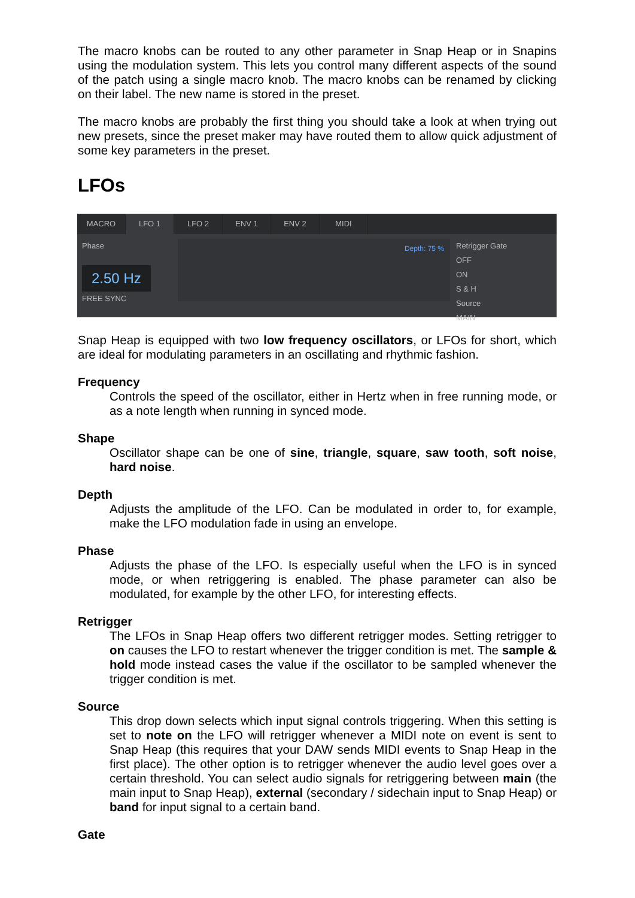The macro knobs can be routed to any other parameter in Snap Heap or in Snapins using the modulation system. This lets you control many different aspects of the sound of the patch using a single macro knob. The macro knobs can be renamed by clicking on their label. The new name is stored in the preset.
The macro knobs are probably the first thing you should take a look at when trying out new presets, since the preset maker may have routed them to allow quick adjustment of some key parameters in the preset.
LFOs
MACRO LFO 1 LFO 2 ENV 1 ENV 2 MIDI
Phase
2.50 Hz
FREE SYNC
Depth: 75 %
Retrigger Gate
OFF
ON
S & H
Source
MAIN
Snap Heap is equipped with two low frequency oscillators, or LFOs for short, which are ideal for modulating parameters in an oscillating and rhythmic fashion.
Frequency
Controls the speed of the oscillator, either in Hertz when in free running mode, or as a note length when running in synced mode.
Shape
Oscillator shape can be one of sine, triangle, square, saw tooth, soft noise, hard noise.
Depth
Adjusts the amplitude of the LFO. Can be modulated in order to, for example, make the LFO modulation fade in using an envelope.
Phase
Adjusts the phase of the LFO. Is especially useful when the LFO is in synced mode, or when retriggering is enabled. The phase parameter can also be modulated, for example by the other LFO, for interesting effects.
Retrigger
The LFOs in Snap Heap offers two different retrigger modes. Setting retrigger to on causes the LFO to restart whenever the trigger condition is met. The sample & hold mode instead cases the value if the oscillator to be sampled whenever the trigger condition is met.
Source
This drop down selects which input signal controls triggering. When this setting is set to note on the LFO will retrigger whenever a MIDI note on event is sent to Snap Heap (this requires that your DAW sends MIDI events to Snap Heap in the first place). The other option is to retrigger whenever the audio level goes over a certain threshold. You can select audio signals for retriggering between main (the main input to Snap Heap), external (secondary / sidechain input to Snap Heap) or band for input signal to a certain band.
Gate